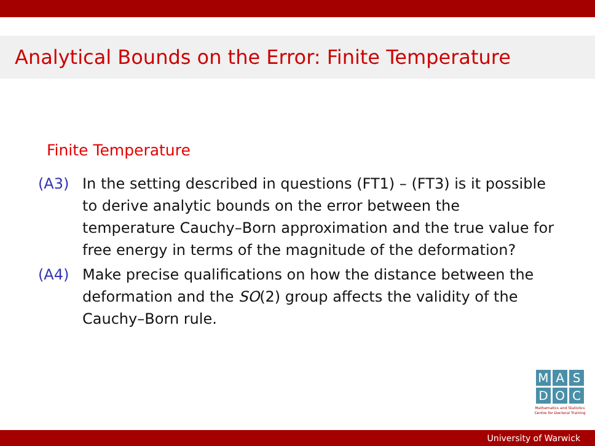Analytical Bounds on the Error: Finite Temperature
Finite Temperature
(A3) In the setting described in questions (FT1) – (FT3) is it possible to derive analytic bounds on the error between the temperature Cauchy–Born approximation and the true value for free energy in terms of the magnitude of the deformation?
(A4) Make precise qualifications on how the distance between the deformation and the SO(2) group affects the validity of the Cauchy–Born rule.
M A S
D O C
Mathematics and Statistics Centre for Doctoral Training
University of Warwick